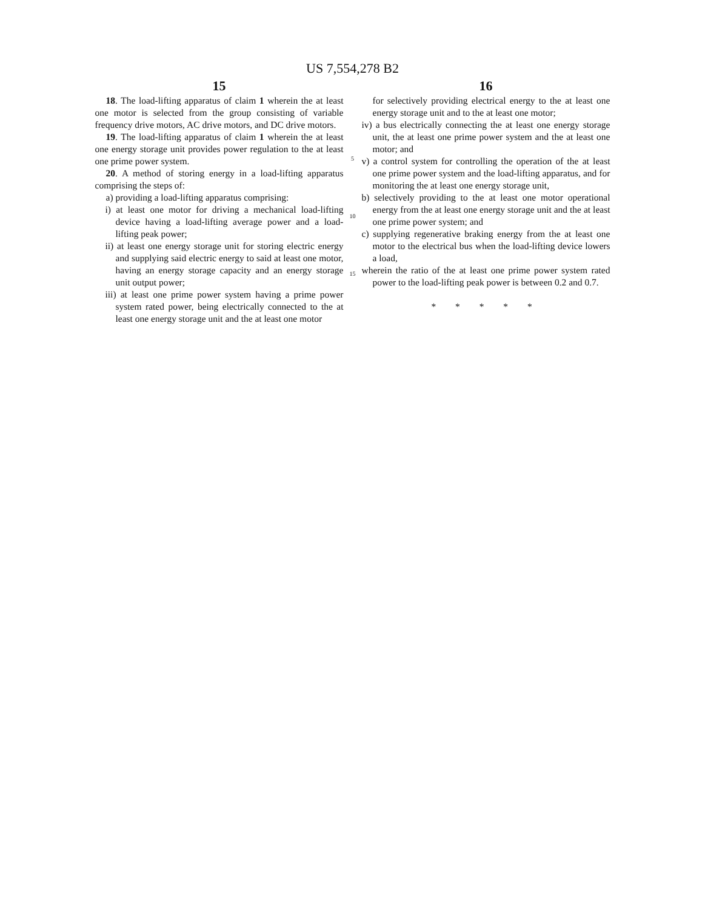US 7,554,278 B2
15
18. The load-lifting apparatus of claim 1 wherein the at least one motor is selected from the group consisting of variable frequency drive motors, AC drive motors, and DC drive motors.
19. The load-lifting apparatus of claim 1 wherein the at least one energy storage unit provides power regulation to the at least one prime power system.
20. A method of storing energy in a load-lifting apparatus comprising the steps of:
a) providing a load-lifting apparatus comprising:
i) at least one motor for driving a mechanical load-lifting device having a load-lifting average power and a load-lifting peak power;
ii) at least one energy storage unit for storing electric energy and supplying said electric energy to said at least one motor, having an energy storage capacity and an energy storage unit output power;
iii) at least one prime power system having a prime power system rated power, being electrically connected to the at least one energy storage unit and the at least one motor
5
10
15
16
for selectively providing electrical energy to the at least one energy storage unit and to the at least one motor;
iv) a bus electrically connecting the at least one energy storage unit, the at least one prime power system and the at least one motor; and
v) a control system for controlling the operation of the at least one prime power system and the load-lifting apparatus, and for monitoring the at least one energy storage unit,
b) selectively providing to the at least one motor operational energy from the at least one energy storage unit and the at least one prime power system; and
c) supplying regenerative braking energy from the at least one motor to the electrical bus when the load-lifting device lowers a load,
wherein the ratio of the at least one prime power system rated power to the load-lifting peak power is between 0.2 and 0.7.
* * * * *